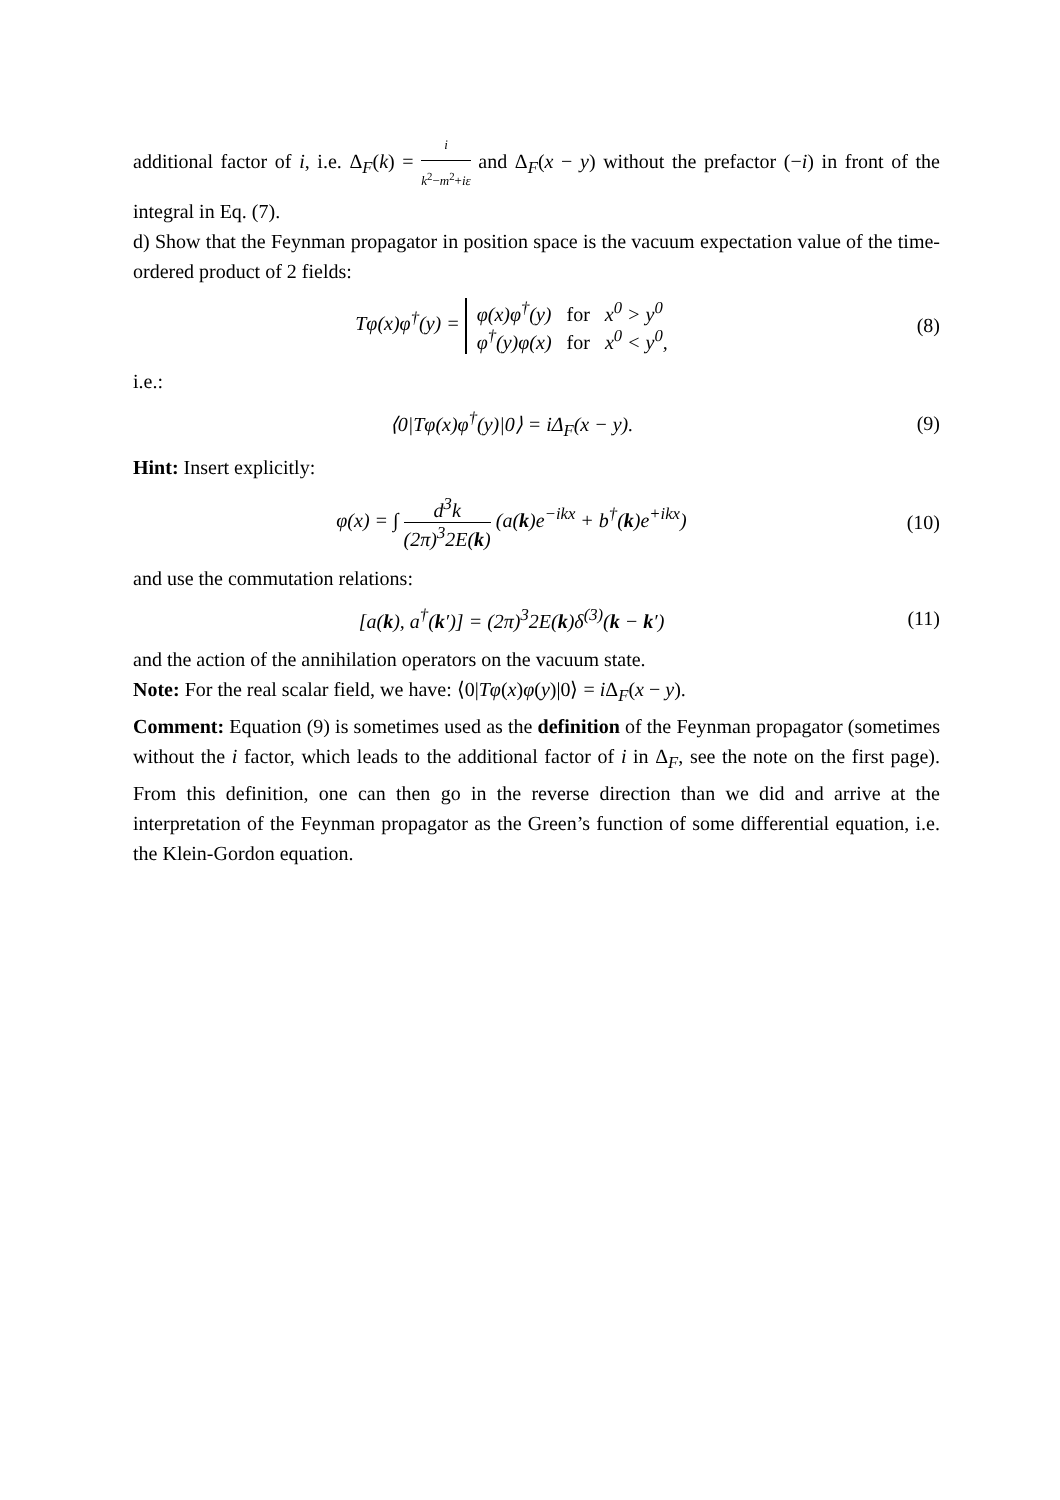additional factor of i, i.e. Δ<sub>F</sub>(k) = i k<sup>2</sup>−m<sup>2</sup>+iε and Δ<sub>F</sub>(x − y) without the prefactor (−i) in front of the integral in Eq. (7).
d) Show that the Feynman propagator in position space is the vacuum expectation value of the time-ordered product of 2 fields:
Tφ(x)φ<sup>†</sup>(y) = φ(x)φ<sup>†</sup>(y) for x<sup>0</sup> > y<sup>0</sup>
φ<sup>†</sup>(y)φ(x) for x<sup>0</sup> < y<sup>0</sup>,
(8)
i.e.:
⟨0|Tφ(x)φ<sup>†</sup>(y)|0⟩ = iΔ<sub>F</sub>(x − y). (9)
Hint: Insert explicitly:
φ(x) = ∫ d<sup>3</sup>k (2π)<sup>3</sup>2E(k) (a(k)e<sup>−ikx</sup> + b<sup>†</sup>(k)e<sup>+ikx</sup>)
(10)
and use the commutation relations:
[a(k), a<sup>†</sup>(k′)] = (2π)<sup>3</sup>2E(k)δ<sup>(3)</sup>(k − k′)
(11)
and the action of the annihilation operators on the vacuum state.
Note: For the real scalar field, we have: ⟨0|Tφ(x)φ(y)|0⟩ = i Δ<sub>F</sub>(x − y).
Comment: Equation (9) is sometimes used as the definition of the Feynman propagator (sometimes without the i factor, which leads to the additional factor of i in Δ<sub>F</sub>, see the note on the first page). From this definition, one can then go in the reverse direction than we did and arrive at the interpretation of the Feynman propagator as the Green’s function of some differential equation, i.e. the Klein-Gordon equation.